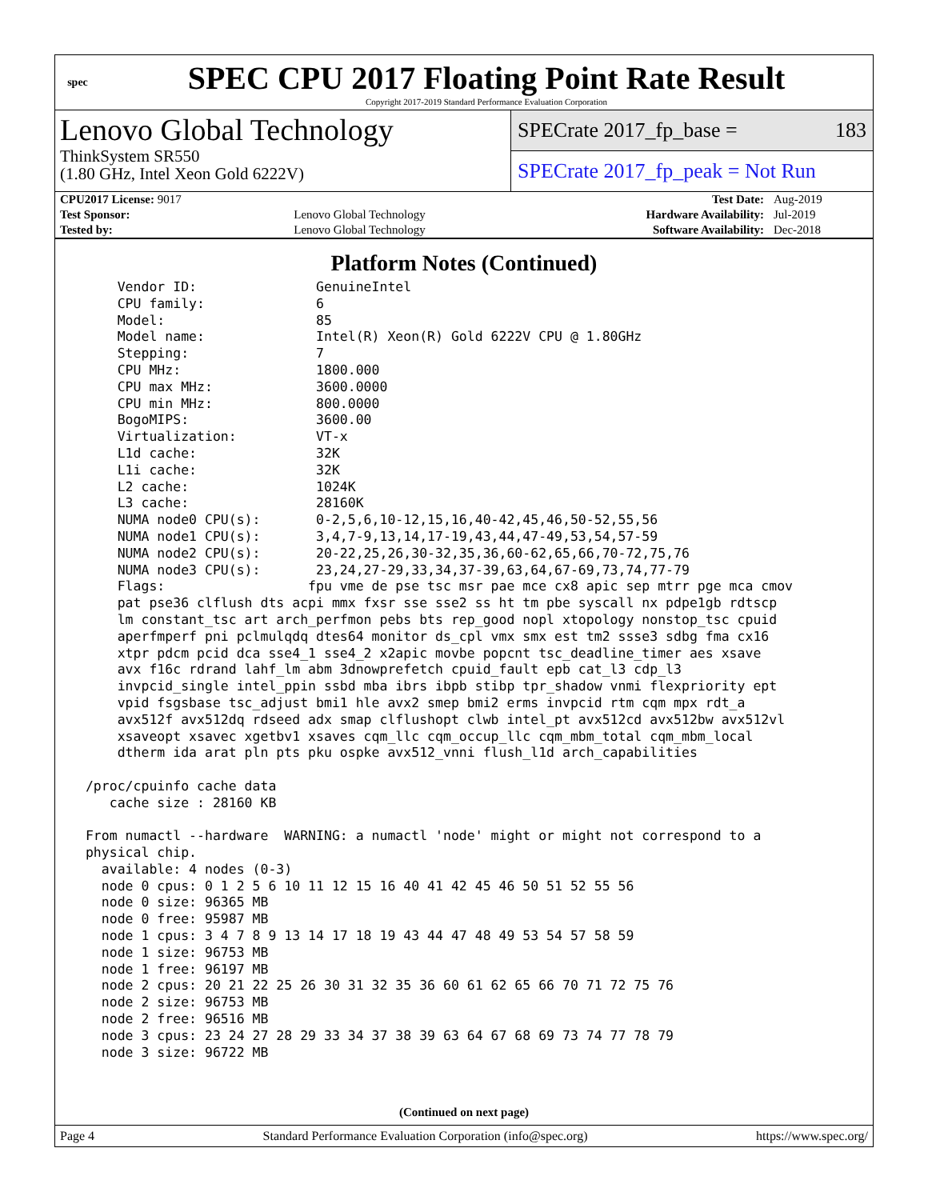spec
SPEC CPU 2017 Floating Point Rate Result
Copyright 2017-2019 Standard Performance Evaluation Corporation
Lenovo Global Technology
ThinkSystem SR550
(1.80 GHz, Intel Xeon Gold 6222V)
SPECrate 2017_fp_base = 183
SPECrate 2017_fp_peak = Not Run
| CPU2017 License: 9017 | | Test Date: | Aug-2019 |
| Test Sponsor: | Lenovo Global Technology | Hardware Availability: | Jul-2019 |
| Tested by: | Lenovo Global Technology | Software Availability: | Dec-2018 |
Platform Notes (Continued)
     Vendor ID:               GenuineIntel
     CPU family:              6
     Model:                   85
     Model name:              Intel(R) Xeon(R) Gold 6222V CPU @ 1.80GHz
     Stepping:                7
     CPU MHz:                 1800.000
     CPU max MHz:             3600.0000
     CPU min MHz:             800.0000
     BogoMIPS:                3600.00
     Virtualization:          VT-x
     L1d cache:               32K
     L1i cache:               32K
     L2 cache:                1024K
     L3 cache:                28160K
     NUMA node0 CPU(s):       0-2,5,6,10-12,15,16,40-42,45,46,50-52,55,56
     NUMA node1 CPU(s):       3,4,7-9,13,14,17-19,43,44,47-49,53,54,57-59
     NUMA node2 CPU(s):       20-22,25,26,30-32,35,36,60-62,65,66,70-72,75,76
     NUMA node3 CPU(s):       23,24,27-29,33,34,37-39,63,64,67-69,73,74,77-79
     Flags:                  fpu vme de pse tsc msr pae mce cx8 apic sep mtrr pge mca cmov
     pat pse36 clflush dts acpi mmx fxsr sse sse2 ss ht tm pbe syscall nx pdpe1gb rdtscp
     lm constant_tsc art arch_perfmon pebs bts rep_good nopl xtopology nonstop_tsc cpuid
     aperfmperf pni pclmulqdq dtes64 monitor ds_cpl vmx smx est tm2 ssse3 sdbg fma cx16
     xtpr pdcm pcid dca sse4_1 sse4_2 x2apic movbe popcnt tsc_deadline_timer aes xsave
     avx f16c rdrand lahf_lm abm 3dnowprefetch cpuid_fault epb cat_l3 cdp_l3
     invpcid_single intel_ppin ssbd mba ibrs ibpb stibp tpr_shadow vnmi flexpriority ept
     vpid fsgsbase tsc_adjust bmi1 hle avx2 smep bmi2 erms invpcid rtm cqm mpx rdt_a
     avx512f avx512dq rdseed adx smap clflushopt clwb intel_pt avx512cd avx512bw avx512vl
     xsaveopt xsavec xgetbv1 xsaves cqm_llc cqm_occup_llc cqm_mbm_total cqm_mbm_local
     dtherm ida arat pln pts pku ospke avx512_vnni flush_l1d arch_capabilities

 /proc/cpuinfo cache data
    cache size : 28160 KB

 From numactl --hardware  WARNING: a numactl 'node' might or might not correspond to a
 physical chip.
   available: 4 nodes (0-3)
   node 0 cpus: 0 1 2 5 6 10 11 12 15 16 40 41 42 45 46 50 51 52 55 56
   node 0 size: 96365 MB
   node 0 free: 95987 MB
   node 1 cpus: 3 4 7 8 9 13 14 17 18 19 43 44 47 48 49 53 54 57 58 59
   node 1 size: 96753 MB
   node 1 free: 96197 MB
   node 2 cpus: 20 21 22 25 26 30 31 32 35 36 60 61 62 65 66 70 71 72 75 76
   node 2 size: 96753 MB
   node 2 free: 96516 MB
   node 3 cpus: 23 24 27 28 29 33 34 37 38 39 63 64 67 68 69 73 74 77 78 79
   node 3 size: 96722 MB
(Continued on next page)
Page 4 Standard Performance Evaluation Corporation (info@spec.org) https://www.spec.org/